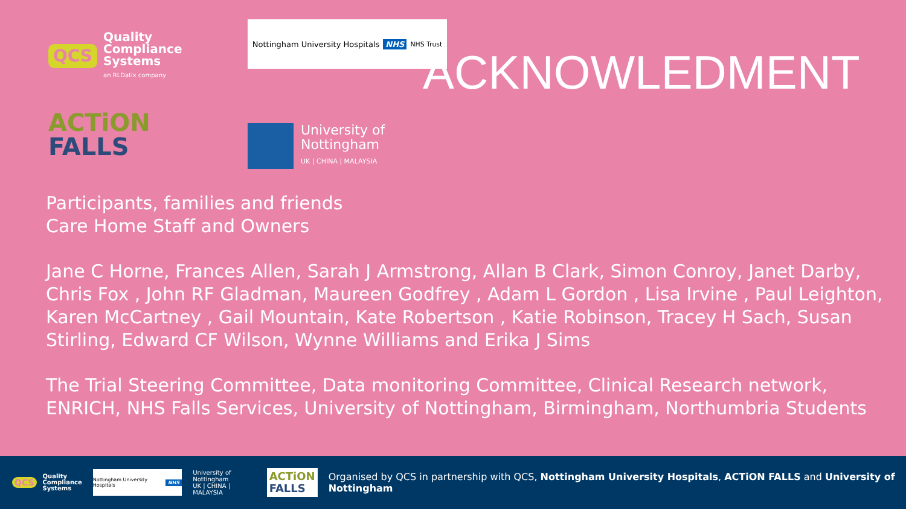QCS Quality
Compliance
Systems
an RLDatix company
Nottingham University Hospitals NHS NHS Trust
ACTiON
FALLS
University of
Nottingham
UK | CHINA | MALAYSIA
ACKNOWLEDMENT
Participants, families and friends
Care Home Staff and Owners
Jane C Horne, Frances Allen, Sarah J Armstrong, Allan B Clark, Simon Conroy, Janet Darby, Chris Fox , John RF Gladman, Maureen Godfrey , Adam L Gordon , Lisa Irvine , Paul Leighton, Karen McCartney , Gail Mountain, Kate Robertson , Katie Robinson, Tracey H Sach, Susan Stirling, Edward CF Wilson, Wynne Williams and Erika J Sims
The Trial Steering Committee, Data monitoring Committee, Clinical Research network, ENRICH, NHS Falls Services, University of Nottingham, Birmingham, Northumbria Students
QCS Quality
Compliance
Systems
Nottingham University Hospitals NHS
University of
Nottingham
UK | CHINA | MALAYSIA
ACTiON
FALLS
Organised by QCS in partnership with QCS, Nottingham University Hospitals, ACTiON FALLS and University of Nottingham